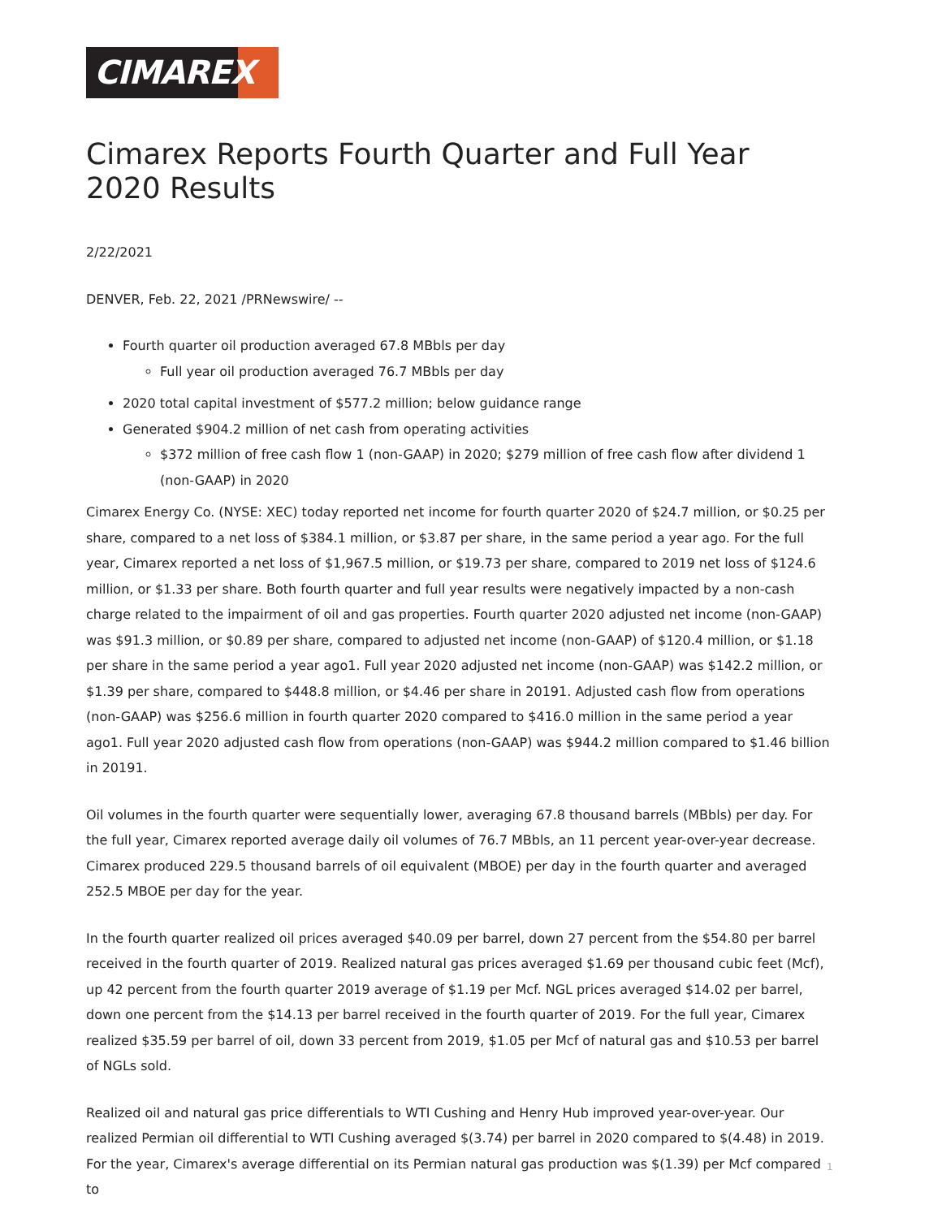CIMAREX
Cimarex Reports Fourth Quarter and Full Year 2020 Results
2/22/2021
DENVER, Feb. 22, 2021 /PRNewswire/ --
Fourth quarter oil production averaged 67.8 MBbls per day
Full year oil production averaged 76.7 MBbls per day
2020 total capital investment of $577.2 million; below guidance range
Generated $904.2 million of net cash from operating activities
$372 million of free cash flow 1 (non-GAAP) in 2020; $279 million of free cash flow after dividend 1 (non-GAAP) in 2020
Cimarex Energy Co. (NYSE: XEC) today reported net income for fourth quarter 2020 of $24.7 million, or $0.25 per share, compared to a net loss of $384.1 million, or $3.87 per share, in the same period a year ago. For the full year, Cimarex reported a net loss of $1,967.5 million, or $19.73 per share, compared to 2019 net loss of $124.6 million, or $1.33 per share. Both fourth quarter and full year results were negatively impacted by a non-cash charge related to the impairment of oil and gas properties. Fourth quarter 2020 adjusted net income (non-GAAP) was $91.3 million, or $0.89 per share, compared to adjusted net income (non-GAAP) of $120.4 million, or $1.18 per share in the same period a year ago1. Full year 2020 adjusted net income (non-GAAP) was $142.2 million, or $1.39 per share, compared to $448.8 million, or $4.46 per share in 20191. Adjusted cash flow from operations (non-GAAP) was $256.6 million in fourth quarter 2020 compared to $416.0 million in the same period a year ago1. Full year 2020 adjusted cash flow from operations (non-GAAP) was $944.2 million compared to $1.46 billion in 20191.
Oil volumes in the fourth quarter were sequentially lower, averaging 67.8 thousand barrels (MBbls) per day. For the full year, Cimarex reported average daily oil volumes of 76.7 MBbls, an 11 percent year-over-year decrease. Cimarex produced 229.5 thousand barrels of oil equivalent (MBOE) per day in the fourth quarter and averaged 252.5 MBOE per day for the year.
In the fourth quarter realized oil prices averaged $40.09 per barrel, down 27 percent from the $54.80 per barrel received in the fourth quarter of 2019. Realized natural gas prices averaged $1.69 per thousand cubic feet (Mcf), up 42 percent from the fourth quarter 2019 average of $1.19 per Mcf. NGL prices averaged $14.02 per barrel, down one percent from the $14.13 per barrel received in the fourth quarter of 2019. For the full year, Cimarex realized $35.59 per barrel of oil, down 33 percent from 2019, $1.05 per Mcf of natural gas and $10.53 per barrel of NGLs sold.
Realized oil and natural gas price differentials to WTI Cushing and Henry Hub improved year-over-year. Our realized Permian oil differential to WTI Cushing averaged $(3.74) per barrel in 2020 compared to $(4.48) in 2019. For the year, Cimarex's average differential on its Permian natural gas production was $(1.39) per Mcf compared to
1